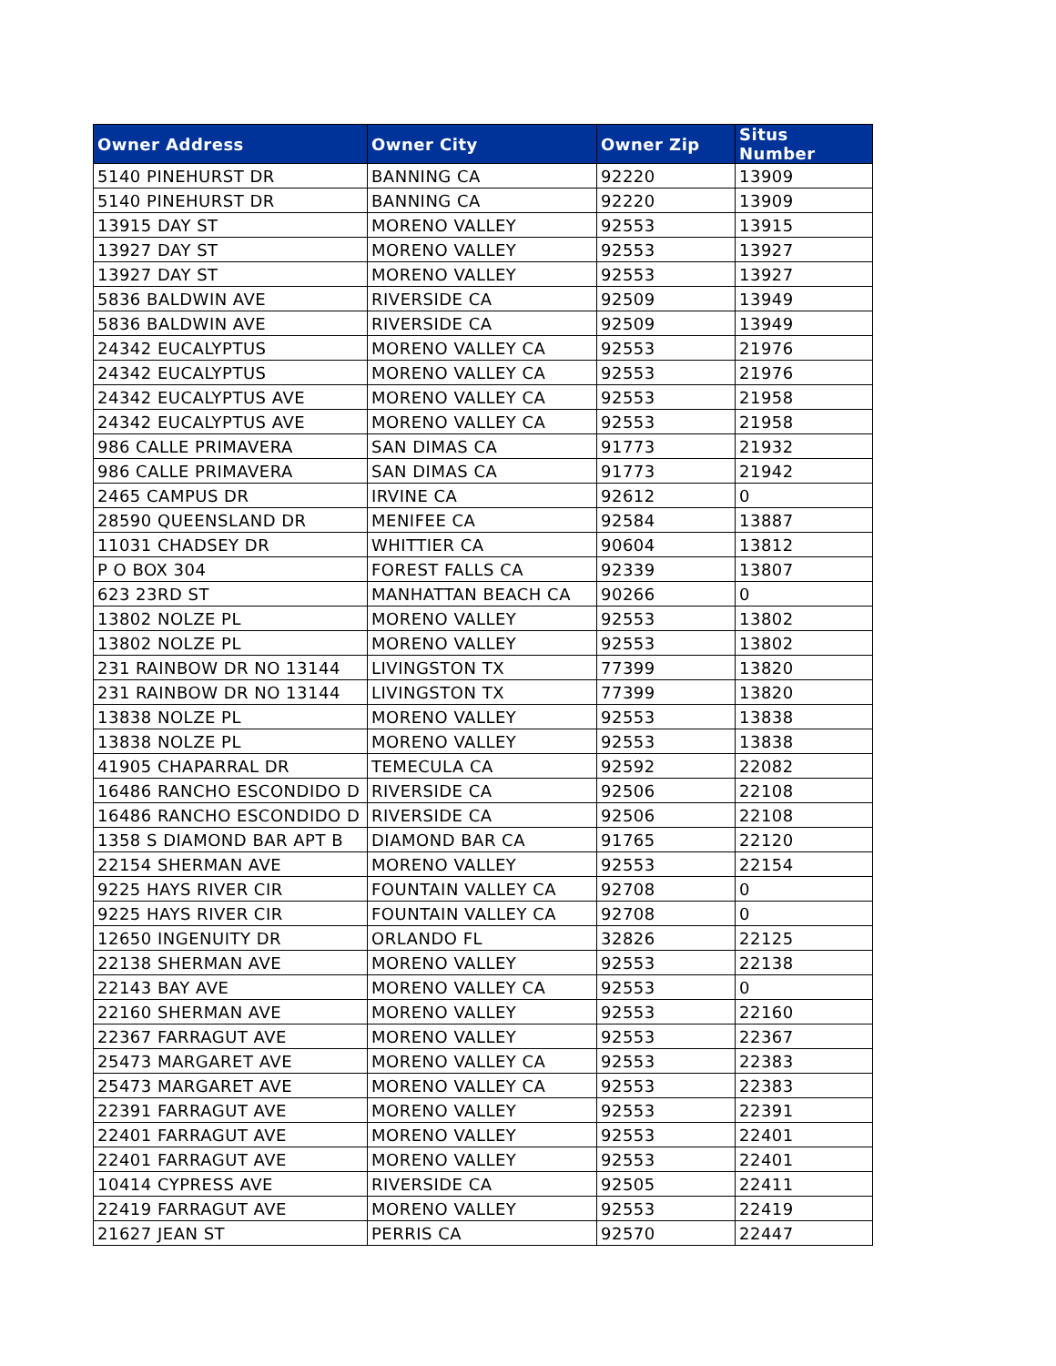| Owner Address | Owner City | Owner Zip | Situs Number |
| --- | --- | --- | --- |
| 5140 PINEHURST DR | BANNING CA | 92220 | 13909 |
| 5140 PINEHURST DR | BANNING CA | 92220 | 13909 |
| 13915 DAY ST | MORENO VALLEY | 92553 | 13915 |
| 13927 DAY ST | MORENO VALLEY | 92553 | 13927 |
| 13927 DAY ST | MORENO VALLEY | 92553 | 13927 |
| 5836 BALDWIN AVE | RIVERSIDE CA | 92509 | 13949 |
| 5836 BALDWIN AVE | RIVERSIDE CA | 92509 | 13949 |
| 24342 EUCALYPTUS | MORENO VALLEY CA | 92553 | 21976 |
| 24342 EUCALYPTUS | MORENO VALLEY CA | 92553 | 21976 |
| 24342 EUCALYPTUS AVE | MORENO VALLEY CA | 92553 | 21958 |
| 24342 EUCALYPTUS AVE | MORENO VALLEY CA | 92553 | 21958 |
| 986 CALLE PRIMAVERA | SAN DIMAS CA | 91773 | 21932 |
| 986 CALLE PRIMAVERA | SAN DIMAS CA | 91773 | 21942 |
| 2465 CAMPUS DR | IRVINE CA | 92612 | 0 |
| 28590 QUEENSLAND DR | MENIFEE CA | 92584 | 13887 |
| 11031 CHADSEY DR | WHITTIER CA | 90604 | 13812 |
| P O BOX 304 | FOREST FALLS CA | 92339 | 13807 |
| 623 23RD ST | MANHATTAN BEACH CA | 90266 | 0 |
| 13802 NOLZE PL | MORENO VALLEY | 92553 | 13802 |
| 13802 NOLZE PL | MORENO VALLEY | 92553 | 13802 |
| 231 RAINBOW DR NO 13144 | LIVINGSTON TX | 77399 | 13820 |
| 231 RAINBOW DR NO 13144 | LIVINGSTON TX | 77399 | 13820 |
| 13838 NOLZE PL | MORENO VALLEY | 92553 | 13838 |
| 13838 NOLZE PL | MORENO VALLEY | 92553 | 13838 |
| 41905 CHAPARRAL DR | TEMECULA CA | 92592 | 22082 |
| 16486 RANCHO ESCONDIDO D | RIVERSIDE CA | 92506 | 22108 |
| 16486 RANCHO ESCONDIDO D | RIVERSIDE CA | 92506 | 22108 |
| 1358 S DIAMOND BAR APT B | DIAMOND BAR CA | 91765 | 22120 |
| 22154 SHERMAN AVE | MORENO VALLEY | 92553 | 22154 |
| 9225 HAYS RIVER CIR | FOUNTAIN VALLEY CA | 92708 | 0 |
| 9225 HAYS RIVER CIR | FOUNTAIN VALLEY CA | 92708 | 0 |
| 12650 INGENUITY DR | ORLANDO FL | 32826 | 22125 |
| 22138 SHERMAN AVE | MORENO VALLEY | 92553 | 22138 |
| 22143 BAY AVE | MORENO VALLEY CA | 92553 | 0 |
| 22160 SHERMAN AVE | MORENO VALLEY | 92553 | 22160 |
| 22367 FARRAGUT AVE | MORENO VALLEY | 92553 | 22367 |
| 25473 MARGARET AVE | MORENO VALLEY CA | 92553 | 22383 |
| 25473 MARGARET AVE | MORENO VALLEY CA | 92553 | 22383 |
| 22391 FARRAGUT AVE | MORENO VALLEY | 92553 | 22391 |
| 22401 FARRAGUT AVE | MORENO VALLEY | 92553 | 22401 |
| 22401 FARRAGUT AVE | MORENO VALLEY | 92553 | 22401 |
| 10414 CYPRESS AVE | RIVERSIDE CA | 92505 | 22411 |
| 22419 FARRAGUT AVE | MORENO VALLEY | 92553 | 22419 |
| 21627 JEAN ST | PERRIS CA | 92570 | 22447 |